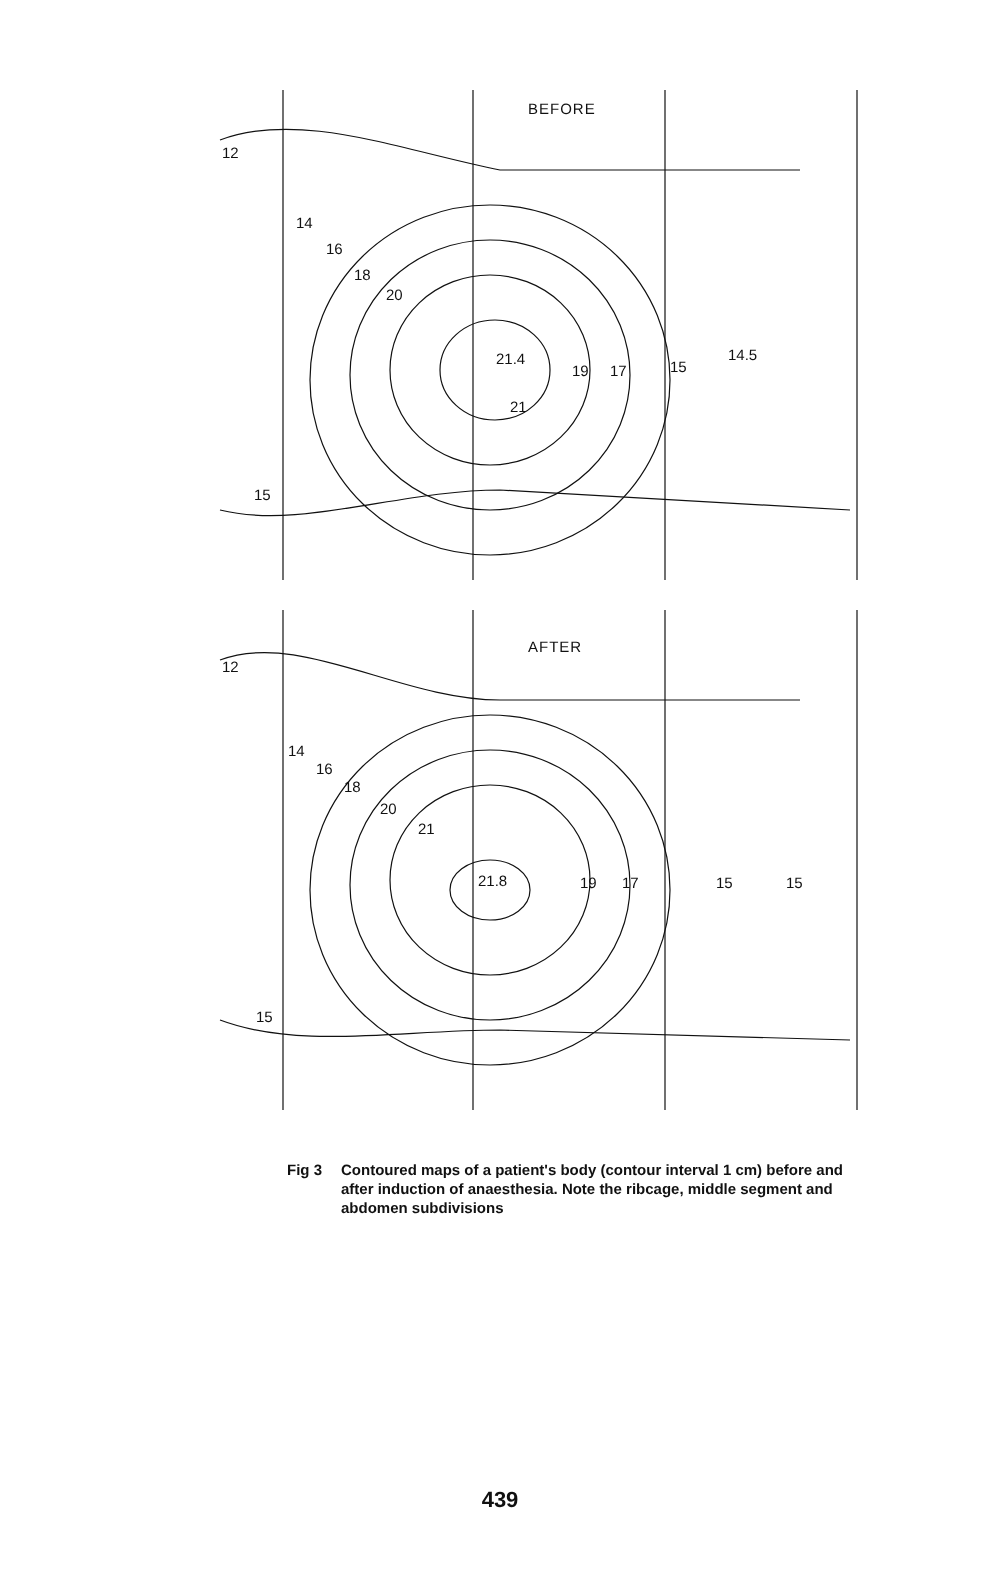BEFORE
12
14
16
18
20
21.4
19 17 15
14.5
21
15
AFTER
12
14
16
18
20
21
21.8 19 17 15 15
15
Fig 3 Contoured maps of a patient's body (contour interval 1 cm) before and after induction of anaesthesia. Note the ribcage, middle segment and abdomen subdivisions
439